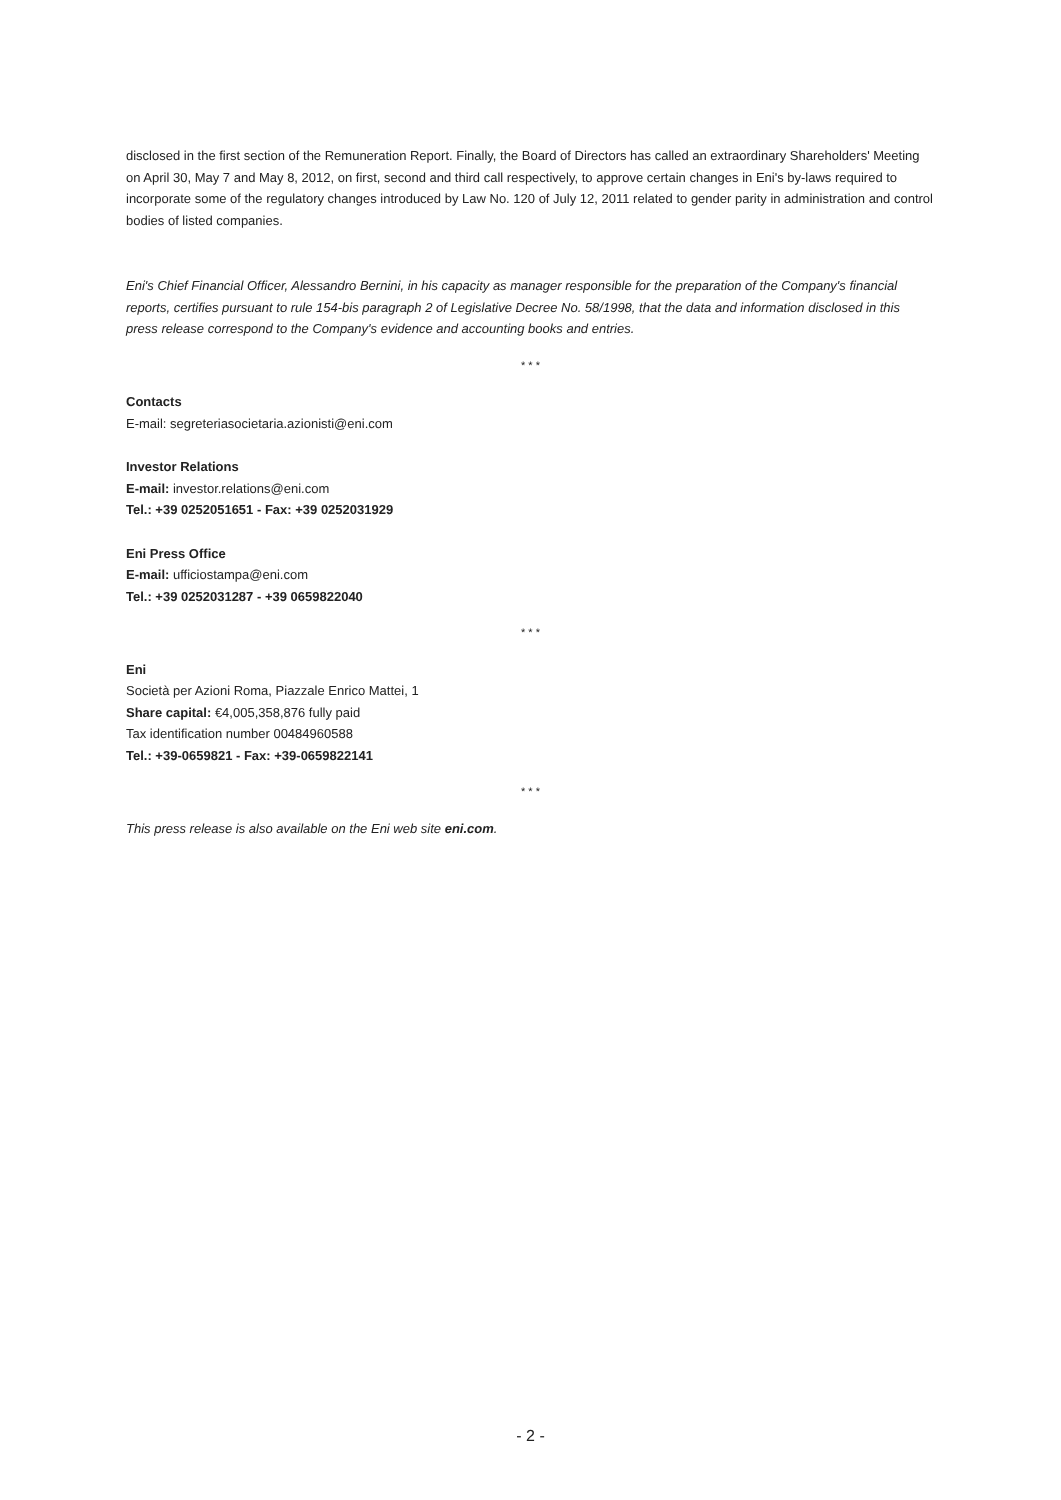disclosed in the first section of the Remuneration Report. Finally, the Board of Directors has called an extraordinary Shareholders' Meeting on April 30, May 7 and May 8, 2012, on first, second and third call respectively, to approve certain changes in Eni's by-laws required to incorporate some of the regulatory changes introduced by Law No. 120 of July 12, 2011 related to gender parity in administration and control bodies of listed companies.
Eni's Chief Financial Officer, Alessandro Bernini, in his capacity as manager responsible for the preparation of the Company's financial reports, certifies pursuant to rule 154-bis paragraph 2 of Legislative Decree No. 58/1998, that the data and information disclosed in this press release correspond to the Company's evidence and accounting books and entries.
* * *
Contacts
E-mail: segreteriasocietaria.azionisti@eni.com
Investor Relations
E-mail: investor.relations@eni.com
Tel.: +39 0252051651 - Fax: +39 0252031929
Eni Press Office
E-mail: ufficiostampa@eni.com
Tel.: +39 0252031287 - +39 0659822040
* * *
Eni
Società per Azioni Roma, Piazzale Enrico Mattei, 1
Share capital: €4,005,358,876 fully paid
Tax identification number 00484960588
Tel.: +39-0659821 - Fax: +39-0659822141
* * *
This press release is also available on the Eni web site eni.com.
- 2 -